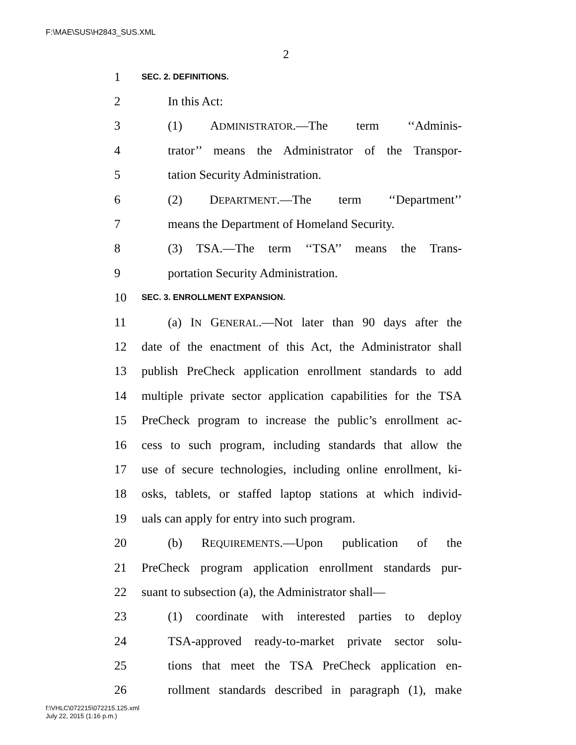F:\MAE\SUS\H2843_SUS.XML
2
1 SEC. 2. DEFINITIONS.
2 In this Act:
3 (1) ADMINISTRATOR.—The term ‘‘Adminis-
4 trator’’ means the Administrator of the Transpor-
5 tation Security Administration.
6 (2) DEPARTMENT.—The term ‘‘Department’’
7 means the Department of Homeland Security.
8 (3) TSA.—The term ‘‘TSA’’ means the Trans-
9 portation Security Administration.
10 SEC. 3. ENROLLMENT EXPANSION.
11 (a) IN GENERAL.—Not later than 90 days after the
12 date of the enactment of this Act, the Administrator shall
13 publish PreCheck application enrollment standards to add
14 multiple private sector application capabilities for the TSA
15 PreCheck program to increase the public’s enrollment ac-
16 cess to such program, including standards that allow the
17 use of secure technologies, including online enrollment, ki-
18 osks, tablets, or staffed laptop stations at which individ-
19 uals can apply for entry into such program.
20 (b) REQUIREMENTS.—Upon publication of the
21 PreCheck program application enrollment standards pur-
22 suant to subsection (a), the Administrator shall—
23 (1) coordinate with interested parties to deploy
24 TSA-approved ready-to-market private sector solu-
25 tions that meet the TSA PreCheck application en-
26 rollment standards described in paragraph (1), make
f:\VHLC\072215\072215.125.xml
July 22, 2015 (1:16 p.m.)